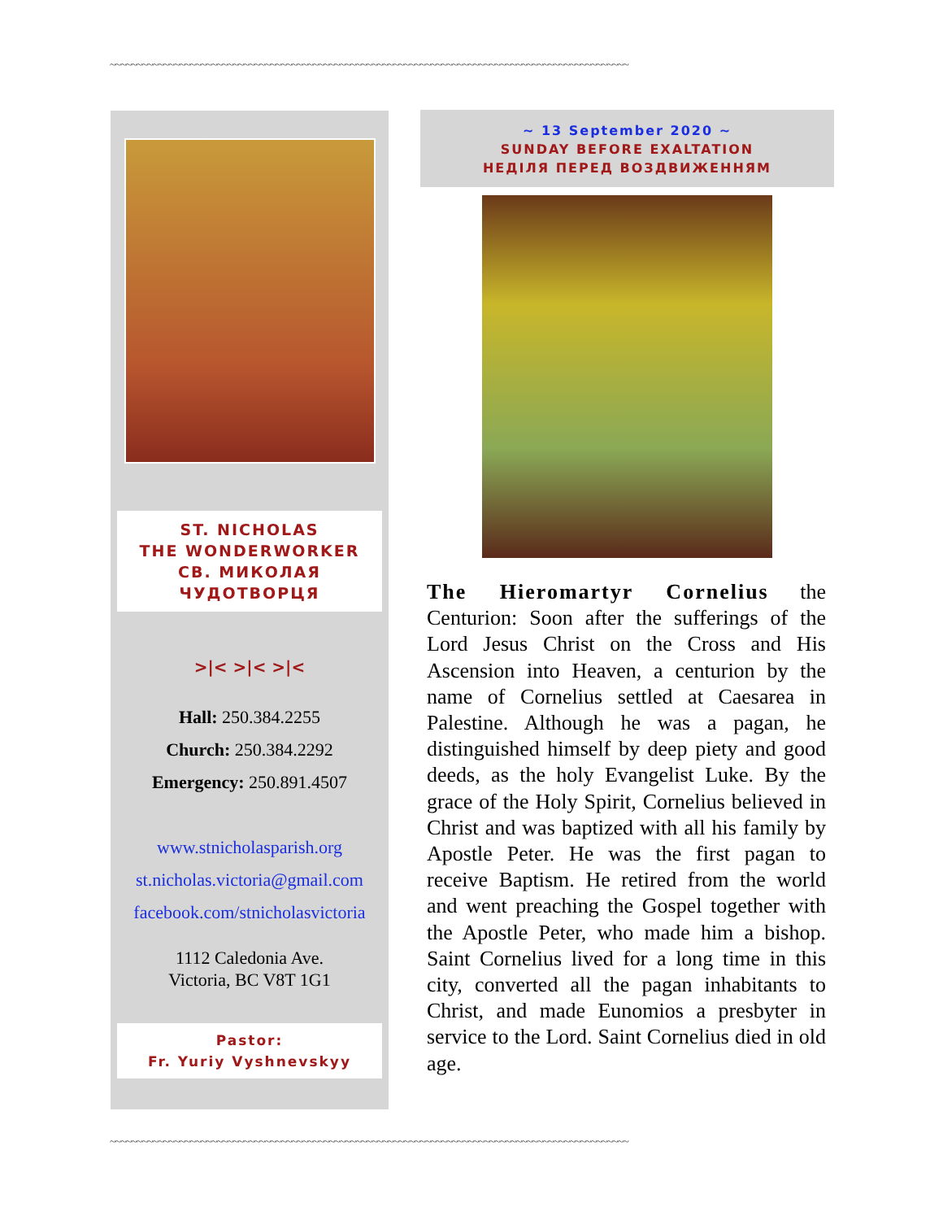~~~~~~~~~~~~~~~~~~~~~~~~~~~~~~~~~~~~~~~~~~~~~~~~~~~~~~~~~~~~~~~~~~~~~~~~~~~~~~~~~~~~~~~~~~~~~~~~~
ST. NICHOLAS
THE WONDERWORKER
СВ. МИКОЛАЯ
ЧУДОТВОРЦЯ
>|< >|< >|<
Hall: 250.384.2255
Church: 250.384.2292
Emergency: 250.891.4507
www.stnicholasparish.org
st.nicholas.victoria@gmail.com
facebook.com/stnicholasvictoria
1112 Caledonia Ave.
Victoria, BC V8T 1G1
Pastor:
Fr. Yuriy Vyshnevskyy
~ 13 September 2020 ~
SUNDAY BEFORE EXALTATION
НЕДІЛЯ ПЕРЕД ВОЗДВИЖЕННЯМ
The Hieromartyr Cornelius the Centurion: Soon after the sufferings of the Lord Jesus Christ on the Cross and His Ascension into Heaven, a centurion by the name of Cornelius settled at Caesarea in Palestine. Although he was a pagan, he distinguished himself by deep piety and good deeds, as the holy Evangelist Luke. By the grace of the Holy Spirit, Cornelius believed in Christ and was baptized with all his family by Apostle Peter. He was the first pagan to receive Baptism. He retired from the world and went preaching the Gospel together with the Apostle Peter, who made him a bishop. Saint Cornelius lived for a long time in this city, converted all the pagan inhabitants to Christ, and made Eunomios a presbyter in service to the Lord. Saint Cornelius died in old age.
~~~~~~~~~~~~~~~~~~~~~~~~~~~~~~~~~~~~~~~~~~~~~~~~~~~~~~~~~~~~~~~~~~~~~~~~~~~~~~~~~~~~~~~~~~~~~~~~~